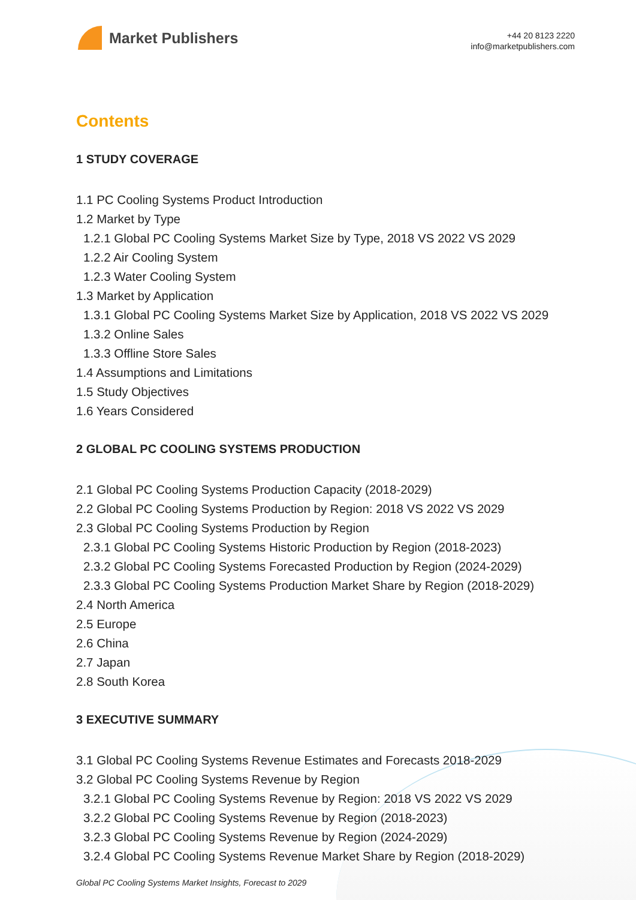Market Publishers
+44 20 8123 2220
info@marketpublishers.com
Contents
1 STUDY COVERAGE
1.1 PC Cooling Systems Product Introduction
1.2 Market by Type
1.2.1 Global PC Cooling Systems Market Size by Type, 2018 VS 2022 VS 2029
1.2.2 Air Cooling System
1.2.3 Water Cooling System
1.3 Market by Application
1.3.1 Global PC Cooling Systems Market Size by Application, 2018 VS 2022 VS 2029
1.3.2 Online Sales
1.3.3 Offline Store Sales
1.4 Assumptions and Limitations
1.5 Study Objectives
1.6 Years Considered
2 GLOBAL PC COOLING SYSTEMS PRODUCTION
2.1 Global PC Cooling Systems Production Capacity (2018-2029)
2.2 Global PC Cooling Systems Production by Region: 2018 VS 2022 VS 2029
2.3 Global PC Cooling Systems Production by Region
2.3.1 Global PC Cooling Systems Historic Production by Region (2018-2023)
2.3.2 Global PC Cooling Systems Forecasted Production by Region (2024-2029)
2.3.3 Global PC Cooling Systems Production Market Share by Region (2018-2029)
2.4 North America
2.5 Europe
2.6 China
2.7 Japan
2.8 South Korea
3 EXECUTIVE SUMMARY
3.1 Global PC Cooling Systems Revenue Estimates and Forecasts 2018-2029
3.2 Global PC Cooling Systems Revenue by Region
3.2.1 Global PC Cooling Systems Revenue by Region: 2018 VS 2022 VS 2029
3.2.2 Global PC Cooling Systems Revenue by Region (2018-2023)
3.2.3 Global PC Cooling Systems Revenue by Region (2024-2029)
3.2.4 Global PC Cooling Systems Revenue Market Share by Region (2018-2029)
Global PC Cooling Systems Market Insights, Forecast to 2029